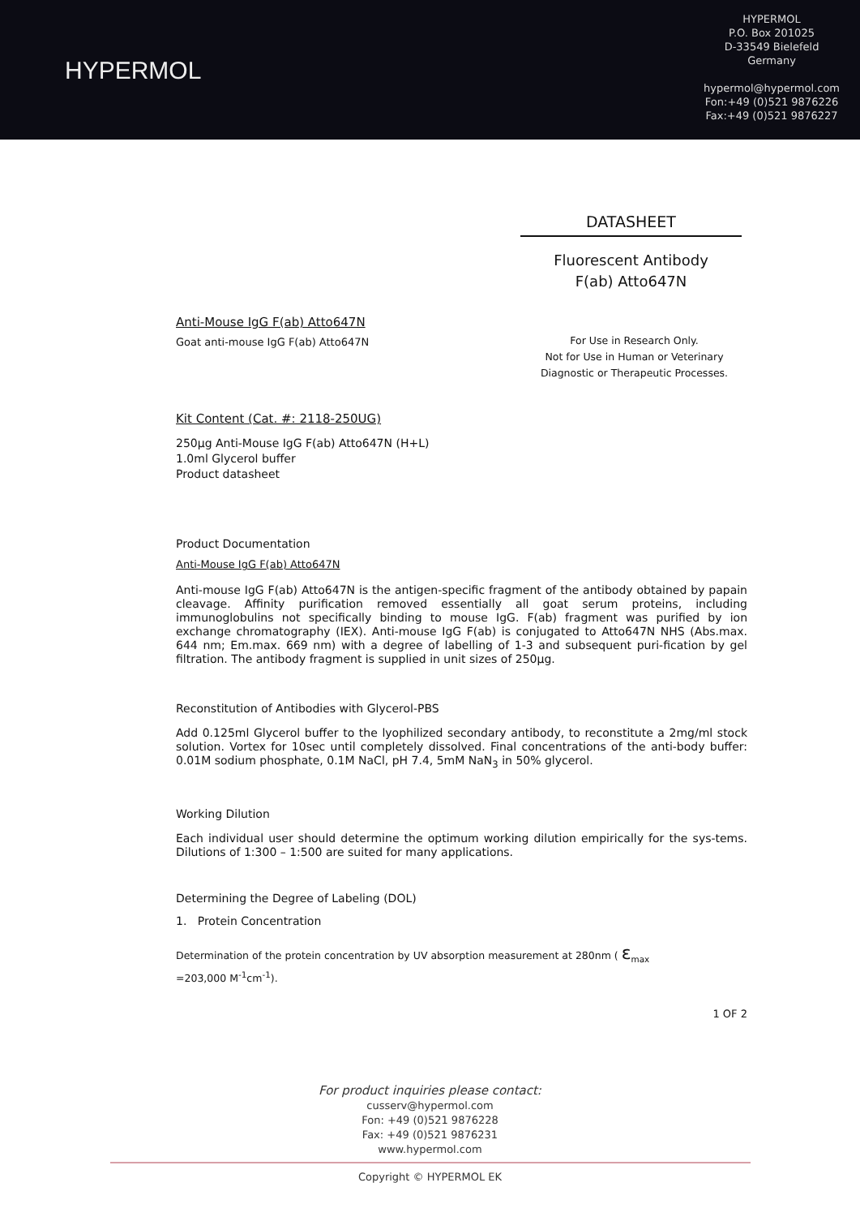HYPERMOL
HYPERMOL
P.O. Box 201025
D-33549 Bielefeld
Germany
hypermol@hypermol.com
Fon:+49 (0)521 9876226
Fax:+49 (0)521 9876227
DATASHEET
Fluorescent Antibody
F(ab) Atto647N
For Use in Research Only.
Not for Use in Human or Veterinary
Diagnostic or Therapeutic Processes.
Anti-Mouse IgG F(ab) Atto647N
Goat anti-mouse IgG F(ab) Atto647N
Kit Content (Cat. #: 2118-250UG)
250µg Anti-Mouse IgG F(ab) Atto647N (H+L)
1.0ml Glycerol buffer
Product datasheet
Product Documentation
Anti-Mouse IgG F(ab) Atto647N
Anti-mouse IgG F(ab) Atto647N is the antigen-specific fragment of the antibody obtained by papain cleavage. Affinity purification removed essentially all goat serum proteins, including immunoglobulins not specifically binding to mouse IgG. F(ab) fragment was purified by ion exchange chromatography (IEX). Anti-mouse IgG F(ab) is conjugated to Atto647N NHS (Abs.max. 644 nm; Em.max. 669 nm) with a degree of labelling of 1-3 and subsequent puri-fication by gel filtration. The antibody fragment is supplied in unit sizes of 250µg.
Reconstitution of Antibodies with Glycerol-PBS
Add 0.125ml Glycerol buffer to the lyophilized secondary antibody, to reconstitute a 2mg/ml stock solution. Vortex for 10sec until completely dissolved. Final concentrations of the anti-body buffer: 0.01M sodium phosphate, 0.1M NaCl, pH 7.4, 5mM NaN<sub>3</sub> in 50% glycerol.
Working Dilution
Each individual user should determine the optimum working dilution empirically for the sys-tems. Dilutions of 1:300 – 1:500 are suited for many applications.
Determining the Degree of Labeling (DOL)
1. Protein Concentration
Determination of the protein concentration by UV absorption measurement at 280nm ( ε<sub>max</sub>
=203,000 M<sup>-1</sup>cm<sup>-1</sup>).
1 OF 2
For product inquiries please contact:
cusserv@hypermol.com
Fon: +49 (0)521 9876228
Fax: +49 (0)521 9876231
www.hypermol.com
Copyright © HYPERMOL EK